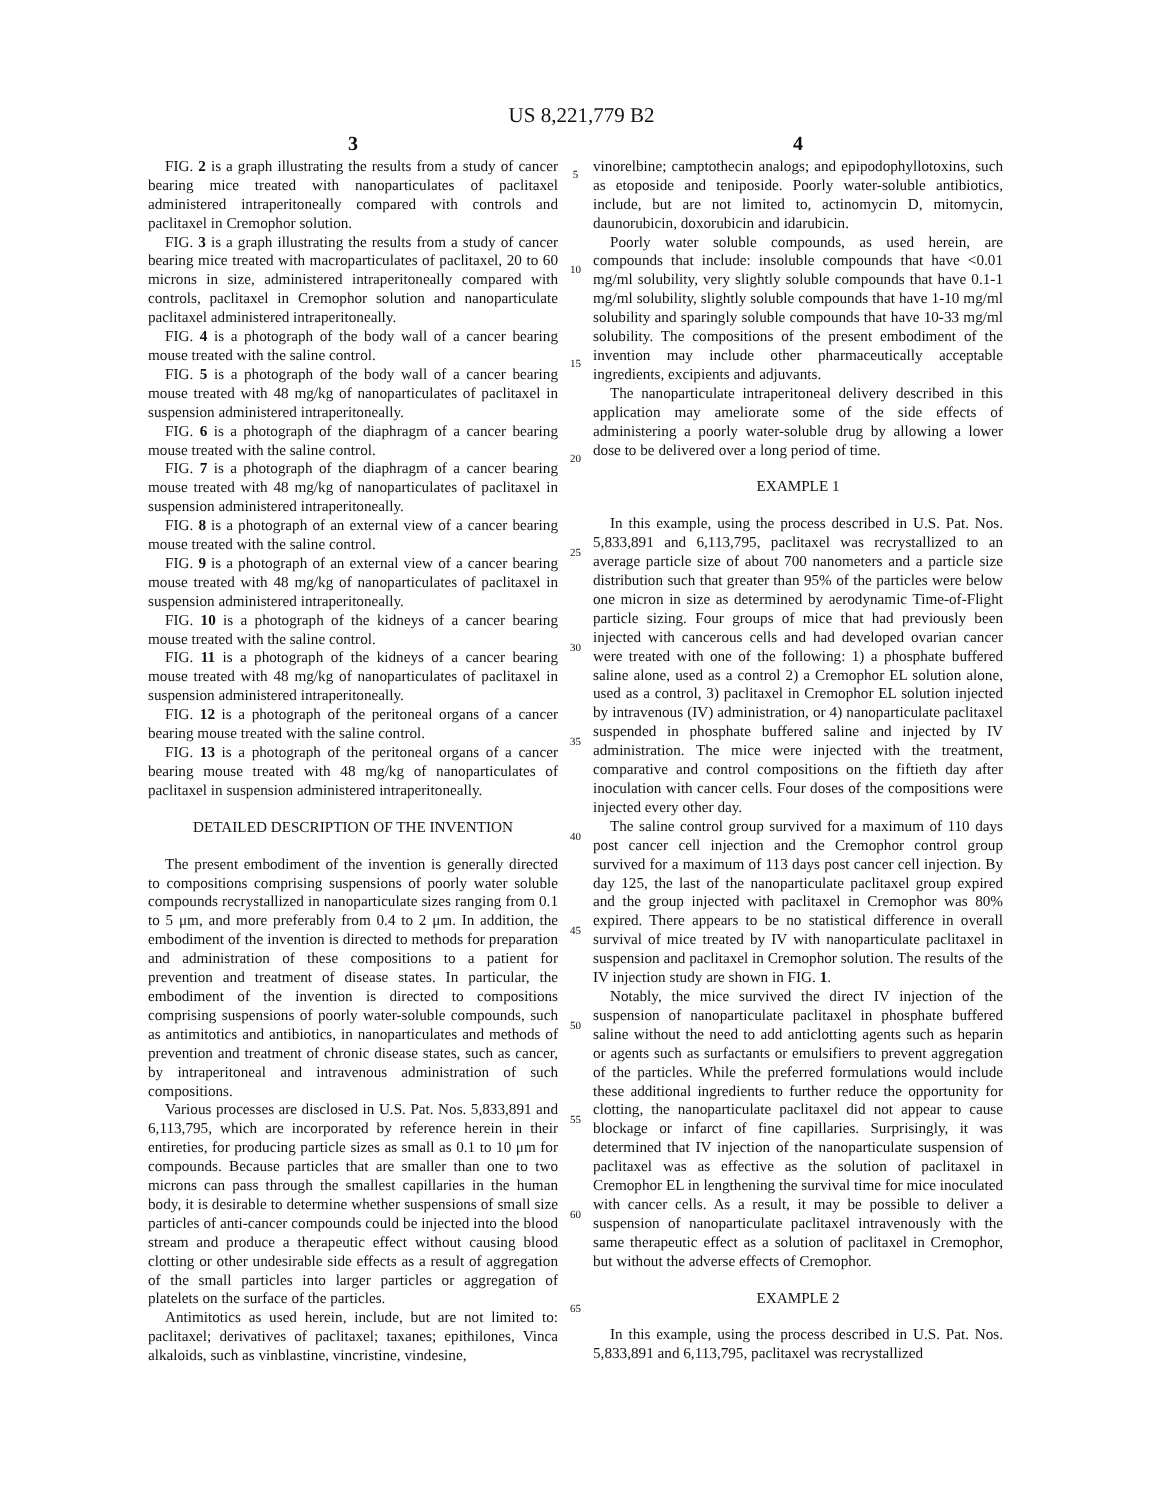US 8,221,779 B2
3
FIG. 2 is a graph illustrating the results from a study of cancer bearing mice treated with nanoparticulates of paclitaxel administered intraperitoneally compared with controls and paclitaxel in Cremophor solution.
FIG. 3 is a graph illustrating the results from a study of cancer bearing mice treated with macroparticulates of paclitaxel, 20 to 60 microns in size, administered intraperitoneally compared with controls, paclitaxel in Cremophor solution and nanoparticulate paclitaxel administered intraperitoneally.
FIG. 4 is a photograph of the body wall of a cancer bearing mouse treated with the saline control.
FIG. 5 is a photograph of the body wall of a cancer bearing mouse treated with 48 mg/kg of nanoparticulates of paclitaxel in suspension administered intraperitoneally.
FIG. 6 is a photograph of the diaphragm of a cancer bearing mouse treated with the saline control.
FIG. 7 is a photograph of the diaphragm of a cancer bearing mouse treated with 48 mg/kg of nanoparticulates of paclitaxel in suspension administered intraperitoneally.
FIG. 8 is a photograph of an external view of a cancer bearing mouse treated with the saline control.
FIG. 9 is a photograph of an external view of a cancer bearing mouse treated with 48 mg/kg of nanoparticulates of paclitaxel in suspension administered intraperitoneally.
FIG. 10 is a photograph of the kidneys of a cancer bearing mouse treated with the saline control.
FIG. 11 is a photograph of the kidneys of a cancer bearing mouse treated with 48 mg/kg of nanoparticulates of paclitaxel in suspension administered intraperitoneally.
FIG. 12 is a photograph of the peritoneal organs of a cancer bearing mouse treated with the saline control.
FIG. 13 is a photograph of the peritoneal organs of a cancer bearing mouse treated with 48 mg/kg of nanoparticulates of paclitaxel in suspension administered intraperitoneally.
DETAILED DESCRIPTION OF THE INVENTION
The present embodiment of the invention is generally directed to compositions comprising suspensions of poorly water soluble compounds recrystallized in nanoparticulate sizes ranging from 0.1 to 5 μm, and more preferably from 0.4 to 2 μm. In addition, the embodiment of the invention is directed to methods for preparation and administration of these compositions to a patient for prevention and treatment of disease states. In particular, the embodiment of the invention is directed to compositions comprising suspensions of poorly water-soluble compounds, such as antimitotics and antibiotics, in nanoparticulates and methods of prevention and treatment of chronic disease states, such as cancer, by intraperitoneal and intravenous administration of such compositions.
Various processes are disclosed in U.S. Pat. Nos. 5,833,891 and 6,113,795, which are incorporated by reference herein in their entireties, for producing particle sizes as small as 0.1 to 10 μm for compounds. Because particles that are smaller than one to two microns can pass through the smallest capillaries in the human body, it is desirable to determine whether suspensions of small size particles of anti-cancer compounds could be injected into the blood stream and produce a therapeutic effect without causing blood clotting or other undesirable side effects as a result of aggregation of the small particles into larger particles or aggregation of platelets on the surface of the particles.
Antimitotics as used herein, include, but are not limited to: paclitaxel; derivatives of paclitaxel; taxanes; epithilones, Vinca alkaloids, such as vinblastine, vincristine, vindesine,
5
10
15
20
25
30
35
40
45
50
55
60
65
4
vinorelbine; camptothecin analogs; and epipodophyllotoxins, such as etoposide and teniposide. Poorly water-soluble antibiotics, include, but are not limited to, actinomycin D, mitomycin, daunorubicin, doxorubicin and idarubicin.
Poorly water soluble compounds, as used herein, are compounds that include: insoluble compounds that have <0.01 mg/ml solubility, very slightly soluble compounds that have 0.1-1 mg/ml solubility, slightly soluble compounds that have 1-10 mg/ml solubility and sparingly soluble compounds that have 10-33 mg/ml solubility. The compositions of the present embodiment of the invention may include other pharmaceutically acceptable ingredients, excipients and adjuvants.
The nanoparticulate intraperitoneal delivery described in this application may ameliorate some of the side effects of administering a poorly water-soluble drug by allowing a lower dose to be delivered over a long period of time.
EXAMPLE 1
In this example, using the process described in U.S. Pat. Nos. 5,833,891 and 6,113,795, paclitaxel was recrystallized to an average particle size of about 700 nanometers and a particle size distribution such that greater than 95% of the particles were below one micron in size as determined by aerodynamic Time-of-Flight particle sizing. Four groups of mice that had previously been injected with cancerous cells and had developed ovarian cancer were treated with one of the following: 1) a phosphate buffered saline alone, used as a control 2) a Cremophor EL solution alone, used as a control, 3) paclitaxel in Cremophor EL solution injected by intravenous (IV) administration, or 4) nanoparticulate paclitaxel suspended in phosphate buffered saline and injected by IV administration. The mice were injected with the treatment, comparative and control compositions on the fiftieth day after inoculation with cancer cells. Four doses of the compositions were injected every other day.
The saline control group survived for a maximum of 110 days post cancer cell injection and the Cremophor control group survived for a maximum of 113 days post cancer cell injection. By day 125, the last of the nanoparticulate paclitaxel group expired and the group injected with paclitaxel in Cremophor was 80% expired. There appears to be no statistical difference in overall survival of mice treated by IV with nanoparticulate paclitaxel in suspension and paclitaxel in Cremophor solution. The results of the IV injection study are shown in FIG. 1.
Notably, the mice survived the direct IV injection of the suspension of nanoparticulate paclitaxel in phosphate buffered saline without the need to add anticlotting agents such as heparin or agents such as surfactants or emulsifiers to prevent aggregation of the particles. While the preferred formulations would include these additional ingredients to further reduce the opportunity for clotting, the nanoparticulate paclitaxel did not appear to cause blockage or infarct of fine capillaries. Surprisingly, it was determined that IV injection of the nanoparticulate suspension of paclitaxel was as effective as the solution of paclitaxel in Cremophor EL in lengthening the survival time for mice inoculated with cancer cells. As a result, it may be possible to deliver a suspension of nanoparticulate paclitaxel intravenously with the same therapeutic effect as a solution of paclitaxel in Cremophor, but without the adverse effects of Cremophor.
EXAMPLE 2
In this example, using the process described in U.S. Pat. Nos. 5,833,891 and 6,113,795, paclitaxel was recrystallized